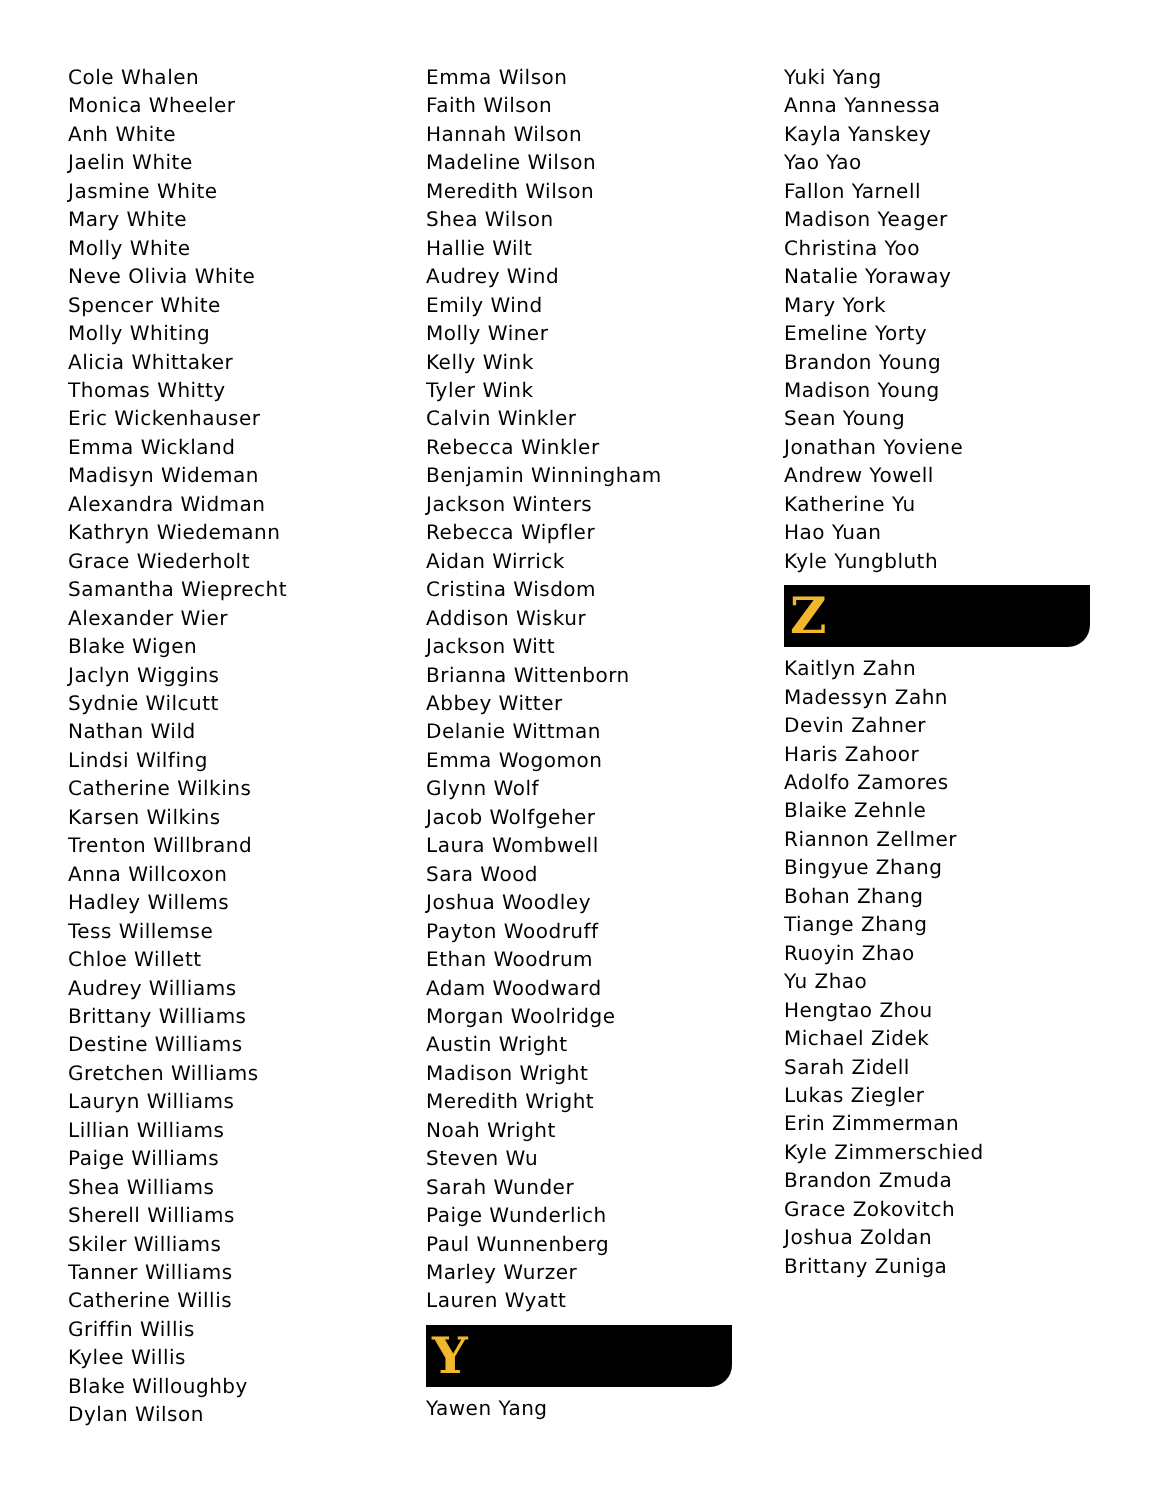Cole Whalen
Monica Wheeler
Anh White
Jaelin White
Jasmine White
Mary White
Molly White
Neve Olivia White
Spencer White
Molly Whiting
Alicia Whittaker
Thomas Whitty
Eric Wickenhauser
Emma Wickland
Madisyn Wideman
Alexandra Widman
Kathryn Wiedemann
Grace Wiederholt
Samantha Wieprecht
Alexander Wier
Blake Wigen
Jaclyn Wiggins
Sydnie Wilcutt
Nathan Wild
Lindsi Wilfing
Catherine Wilkins
Karsen Wilkins
Trenton Willbrand
Anna Willcoxon
Hadley Willems
Tess Willemse
Chloe Willett
Audrey Williams
Brittany Williams
Destine Williams
Gretchen Williams
Lauryn Williams
Lillian Williams
Paige Williams
Shea Williams
Sherell Williams
Skiler Williams
Tanner Williams
Catherine Willis
Griffin Willis
Kylee Willis
Blake Willoughby
Dylan Wilson
Emma Wilson
Faith Wilson
Hannah Wilson
Madeline Wilson
Meredith Wilson
Shea Wilson
Hallie Wilt
Audrey Wind
Emily Wind
Molly Winer
Kelly Wink
Tyler Wink
Calvin Winkler
Rebecca Winkler
Benjamin Winningham
Jackson Winters
Rebecca Wipfler
Aidan Wirrick
Cristina Wisdom
Addison Wiskur
Jackson Witt
Brianna Wittenborn
Abbey Witter
Delanie Wittman
Emma Wogomon
Glynn Wolf
Jacob Wolfgeher
Laura Wombwell
Sara Wood
Joshua Woodley
Payton Woodruff
Ethan Woodrum
Adam Woodward
Morgan Woolridge
Austin Wright
Madison Wright
Meredith Wright
Noah Wright
Steven Wu
Sarah Wunder
Paige Wunderlich
Paul Wunnenberg
Marley Wurzer
Lauren Wyatt
Y
Yawen Yang
Yuki Yang
Anna Yannessa
Kayla Yanskey
Yao Yao
Fallon Yarnell
Madison Yeager
Christina Yoo
Natalie Yoraway
Mary York
Emeline Yorty
Brandon Young
Madison Young
Sean Young
Jonathan Yoviene
Andrew Yowell
Katherine Yu
Hao Yuan
Kyle Yungbluth
Z
Kaitlyn Zahn
Madessyn Zahn
Devin Zahner
Haris Zahoor
Adolfo Zamores
Blaike Zehnle
Riannon Zellmer
Bingyue Zhang
Bohan Zhang
Tiange Zhang
Ruoyin Zhao
Yu Zhao
Hengtao Zhou
Michael Zidek
Sarah Zidell
Lukas Ziegler
Erin Zimmerman
Kyle Zimmerschied
Brandon Zmuda
Grace Zokovitch
Joshua Zoldan
Brittany Zuniga